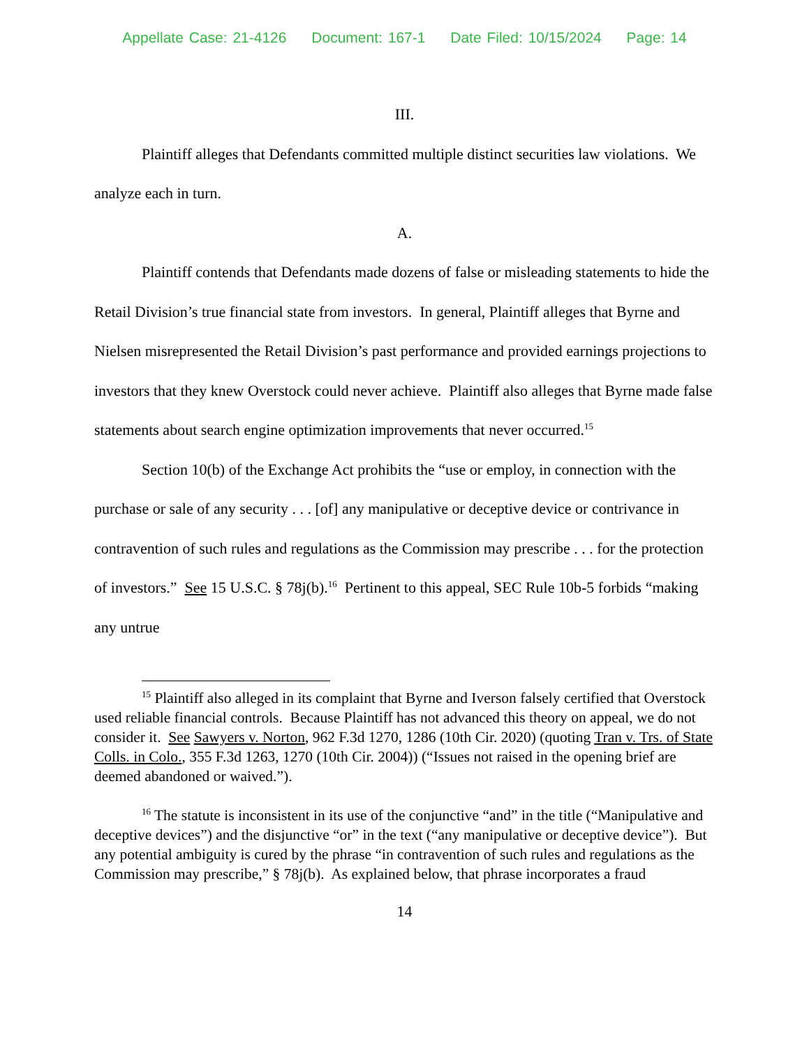Appellate Case: 21-4126 Document: 167-1 Date Filed: 10/15/2024 Page: 14
III.
Plaintiff alleges that Defendants committed multiple distinct securities law violations. We analyze each in turn.
A.
Plaintiff contends that Defendants made dozens of false or misleading statements to hide the Retail Division’s true financial state from investors. In general, Plaintiff alleges that Byrne and Nielsen misrepresented the Retail Division’s past performance and provided earnings projections to investors that they knew Overstock could never achieve. Plaintiff also alleges that Byrne made false statements about search engine optimization improvements that never occurred.<sup>15</sup>
Section 10(b) of the Exchange Act prohibits the “use or employ, in connection with the purchase or sale of any security . . . [of] any manipulative or deceptive device or contrivance in contravention of such rules and regulations as the Commission may prescribe . . . for the protection of investors.” See 15 U.S.C. § 78j(b).<sup>16</sup> Pertinent to this appeal, SEC Rule 10b-5 forbids “making any untrue
<sup>15</sup> Plaintiff also alleged in its complaint that Byrne and Iverson falsely certified that Overstock used reliable financial controls. Because Plaintiff has not advanced this theory on appeal, we do not consider it. See Sawyers v. Norton, 962 F.3d 1270, 1286 (10th Cir. 2020) (quoting Tran v. Trs. of State Colls. in Colo., 355 F.3d 1263, 1270 (10th Cir. 2004)) (“Issues not raised in the opening brief are deemed abandoned or waived.”).
<sup>16</sup> The statute is inconsistent in its use of the conjunctive “and” in the title (“Manipulative and deceptive devices”) and the disjunctive “or” in the text (“any manipulative or deceptive device”). But any potential ambiguity is cured by the phrase “in contravention of such rules and regulations as the Commission may prescribe,” § 78j(b). As explained below, that phrase incorporates a fraud
14